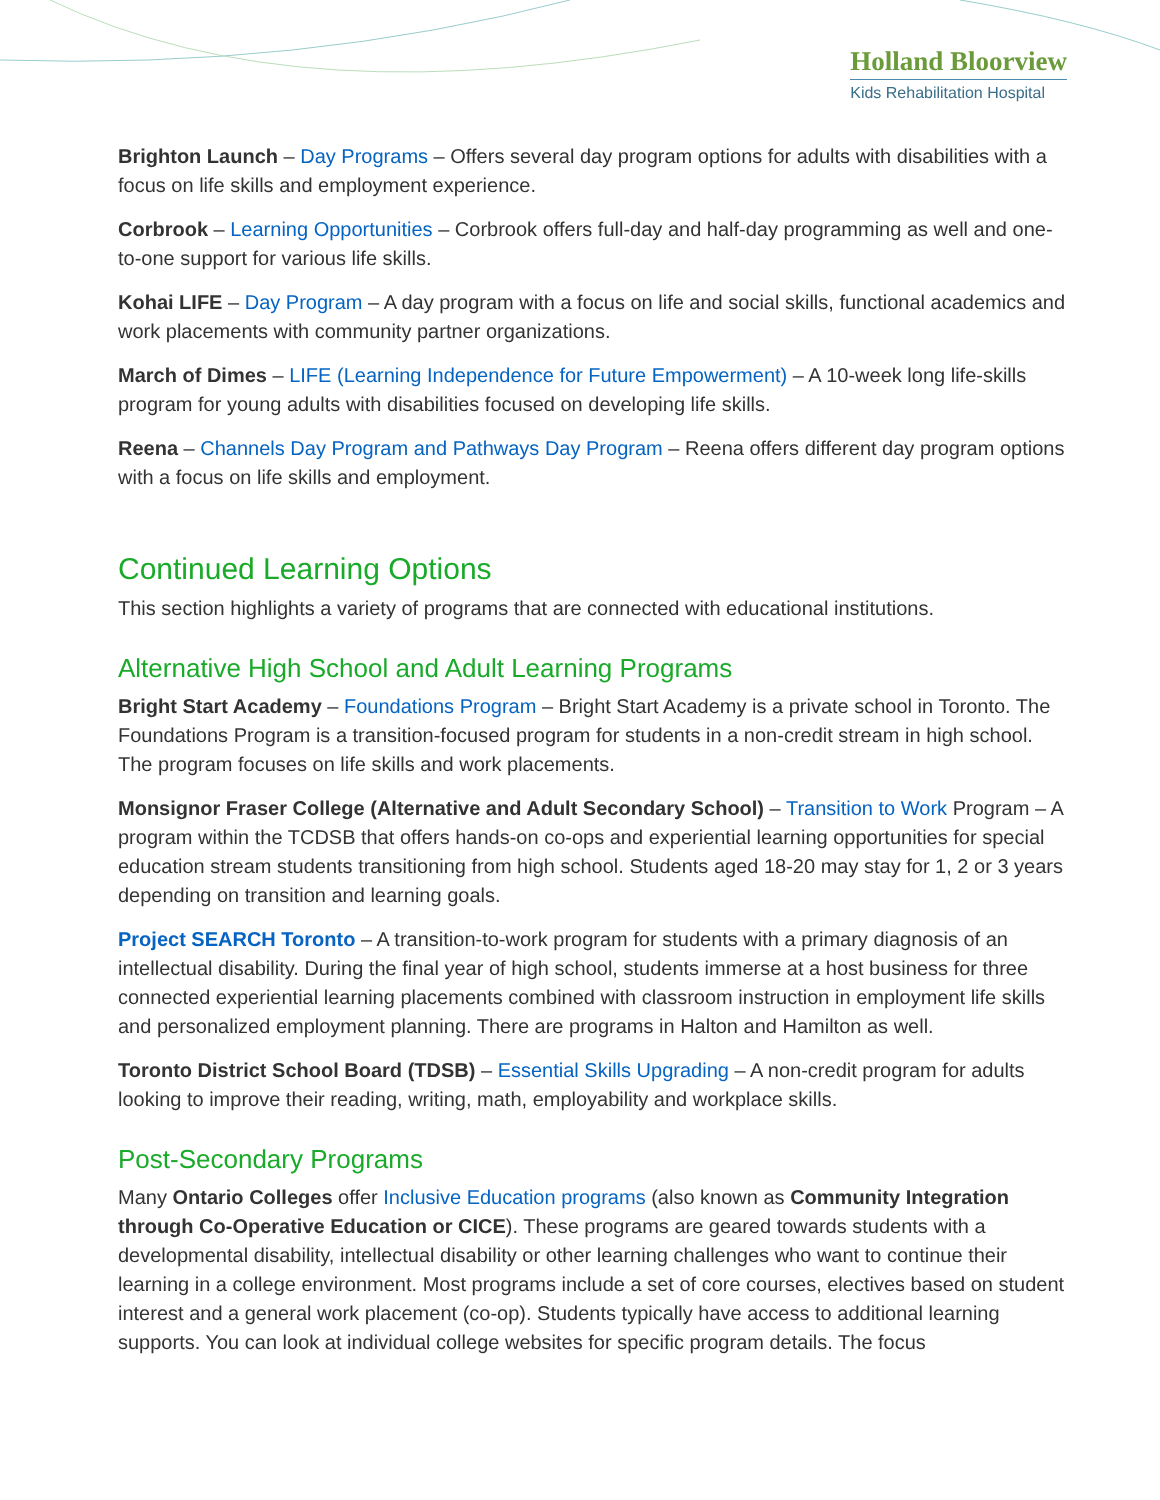Holland Bloorview
Kids Rehabilitation Hospital
Brighton Launch – Day Programs – Offers several day program options for adults with disabilities with a focus on life skills and employment experience.
Corbrook – Learning Opportunities – Corbrook offers full-day and half-day programming as well and one-to-one support for various life skills.
Kohai LIFE – Day Program – A day program with a focus on life and social skills, functional academics and work placements with community partner organizations.
March of Dimes – LIFE (Learning Independence for Future Empowerment) – A 10-week long life-skills program for young adults with disabilities focused on developing life skills.
Reena – Channels Day Program and Pathways Day Program – Reena offers different day program options with a focus on life skills and employment.
Continued Learning Options
This section highlights a variety of programs that are connected with educational institutions.
Alternative High School and Adult Learning Programs
Bright Start Academy – Foundations Program – Bright Start Academy is a private school in Toronto. The Foundations Program is a transition-focused program for students in a non-credit stream in high school. The program focuses on life skills and work placements.
Monsignor Fraser College (Alternative and Adult Secondary School) – Transition to Work Program – A program within the TCDSB that offers hands-on co-ops and experiential learning opportunities for special education stream students transitioning from high school. Students aged 18-20 may stay for 1, 2 or 3 years depending on transition and learning goals.
Project SEARCH Toronto – A transition-to-work program for students with a primary diagnosis of an intellectual disability. During the final year of high school, students immerse at a host business for three connected experiential learning placements combined with classroom instruction in employment life skills and personalized employment planning. There are programs in Halton and Hamilton as well.
Toronto District School Board (TDSB) – Essential Skills Upgrading – A non-credit program for adults looking to improve their reading, writing, math, employability and workplace skills.
Post-Secondary Programs
Many Ontario Colleges offer Inclusive Education programs (also known as Community Integration through Co-Operative Education or CICE). These programs are geared towards students with a developmental disability, intellectual disability or other learning challenges who want to continue their learning in a college environment. Most programs include a set of core courses, electives based on student interest and a general work placement (co-op). Students typically have access to additional learning supports. You can look at individual college websites for specific program details. The focus